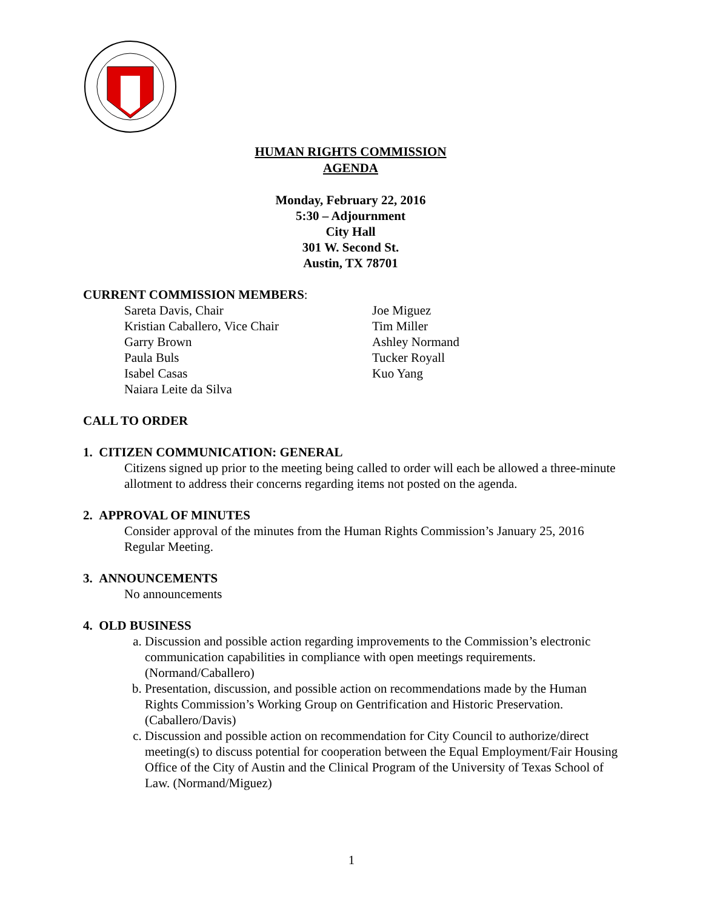HUMAN RIGHTS COMMISSION
AGENDA
Monday, February 22, 2016
5:30 – Adjournment
City Hall
301 W. Second St.
Austin, TX 78701
CURRENT COMMISSION MEMBERS:
Sareta Davis, Chair
Kristian Caballero, Vice Chair
Garry Brown
Paula Buls
Isabel Casas
Naiara Leite da Silva
Joe Miguez
Tim Miller
Ashley Normand
Tucker Royall
Kuo Yang
CALL TO ORDER
1. CITIZEN COMMUNICATION: GENERAL
Citizens signed up prior to the meeting being called to order will each be allowed a three-minute allotment to address their concerns regarding items not posted on the agenda.
2. APPROVAL OF MINUTES
Consider approval of the minutes from the Human Rights Commission’s January 25, 2016 Regular Meeting.
3. ANNOUNCEMENTS
No announcements
4. OLD BUSINESS
a. Discussion and possible action regarding improvements to the Commission’s electronic communication capabilities in compliance with open meetings requirements. (Normand/Caballero)
b. Presentation, discussion, and possible action on recommendations made by the Human Rights Commission’s Working Group on Gentrification and Historic Preservation. (Caballero/Davis)
c. Discussion and possible action on recommendation for City Council to authorize/direct meeting(s) to discuss potential for cooperation between the Equal Employment/Fair Housing Office of the City of Austin and the Clinical Program of the University of Texas School of Law. (Normand/Miguez)
1